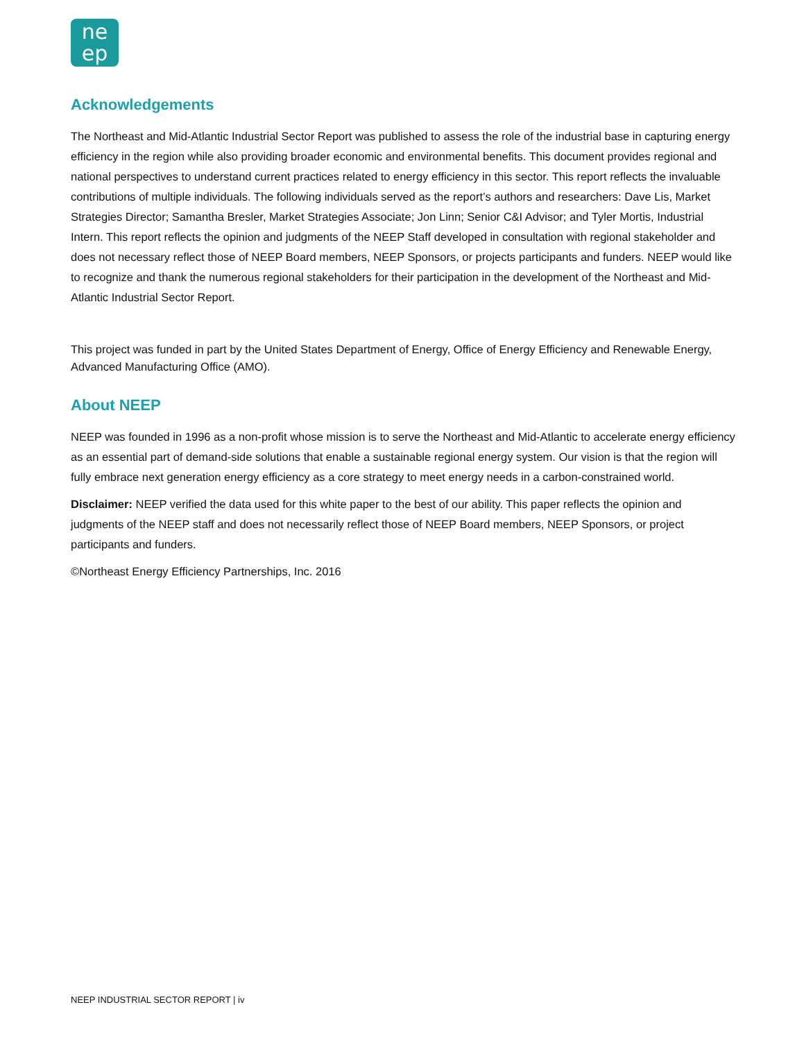ne
ep
Acknowledgements
The Northeast and Mid-Atlantic Industrial Sector Report was published to assess the role of the industrial base in capturing energy efficiency in the region while also providing broader economic and environmental benefits. This document provides regional and national perspectives to understand current practices related to energy efficiency in this sector. This report reflects the invaluable contributions of multiple individuals. The following individuals served as the report’s authors and researchers: Dave Lis, Market Strategies Director; Samantha Bresler, Market Strategies Associate; Jon Linn; Senior C&I Advisor; and Tyler Mortis, Industrial Intern. This report reflects the opinion and judgments of the NEEP Staff developed in consultation with regional stakeholder and does not necessary reflect those of NEEP Board members, NEEP Sponsors, or projects participants and funders. NEEP would like to recognize and thank the numerous regional stakeholders for their participation in the development of the Northeast and Mid-Atlantic Industrial Sector Report.
This project was funded in part by the United States Department of Energy, Office of Energy Efficiency and Renewable Energy, Advanced Manufacturing Office (AMO).
About NEEP
NEEP was founded in 1996 as a non-profit whose mission is to serve the Northeast and Mid-Atlantic to accelerate energy efficiency as an essential part of demand-side solutions that enable a sustainable regional energy system. Our vision is that the region will fully embrace next generation energy efficiency as a core strategy to meet energy needs in a carbon-constrained world.
Disclaimer: NEEP verified the data used for this white paper to the best of our ability. This paper reflects the opinion and judgments of the NEEP staff and does not necessarily reflect those of NEEP Board members, NEEP Sponsors, or project participants and funders.
©Northeast Energy Efficiency Partnerships, Inc. 2016
NEEP INDUSTRIAL SECTOR REPORT | iv